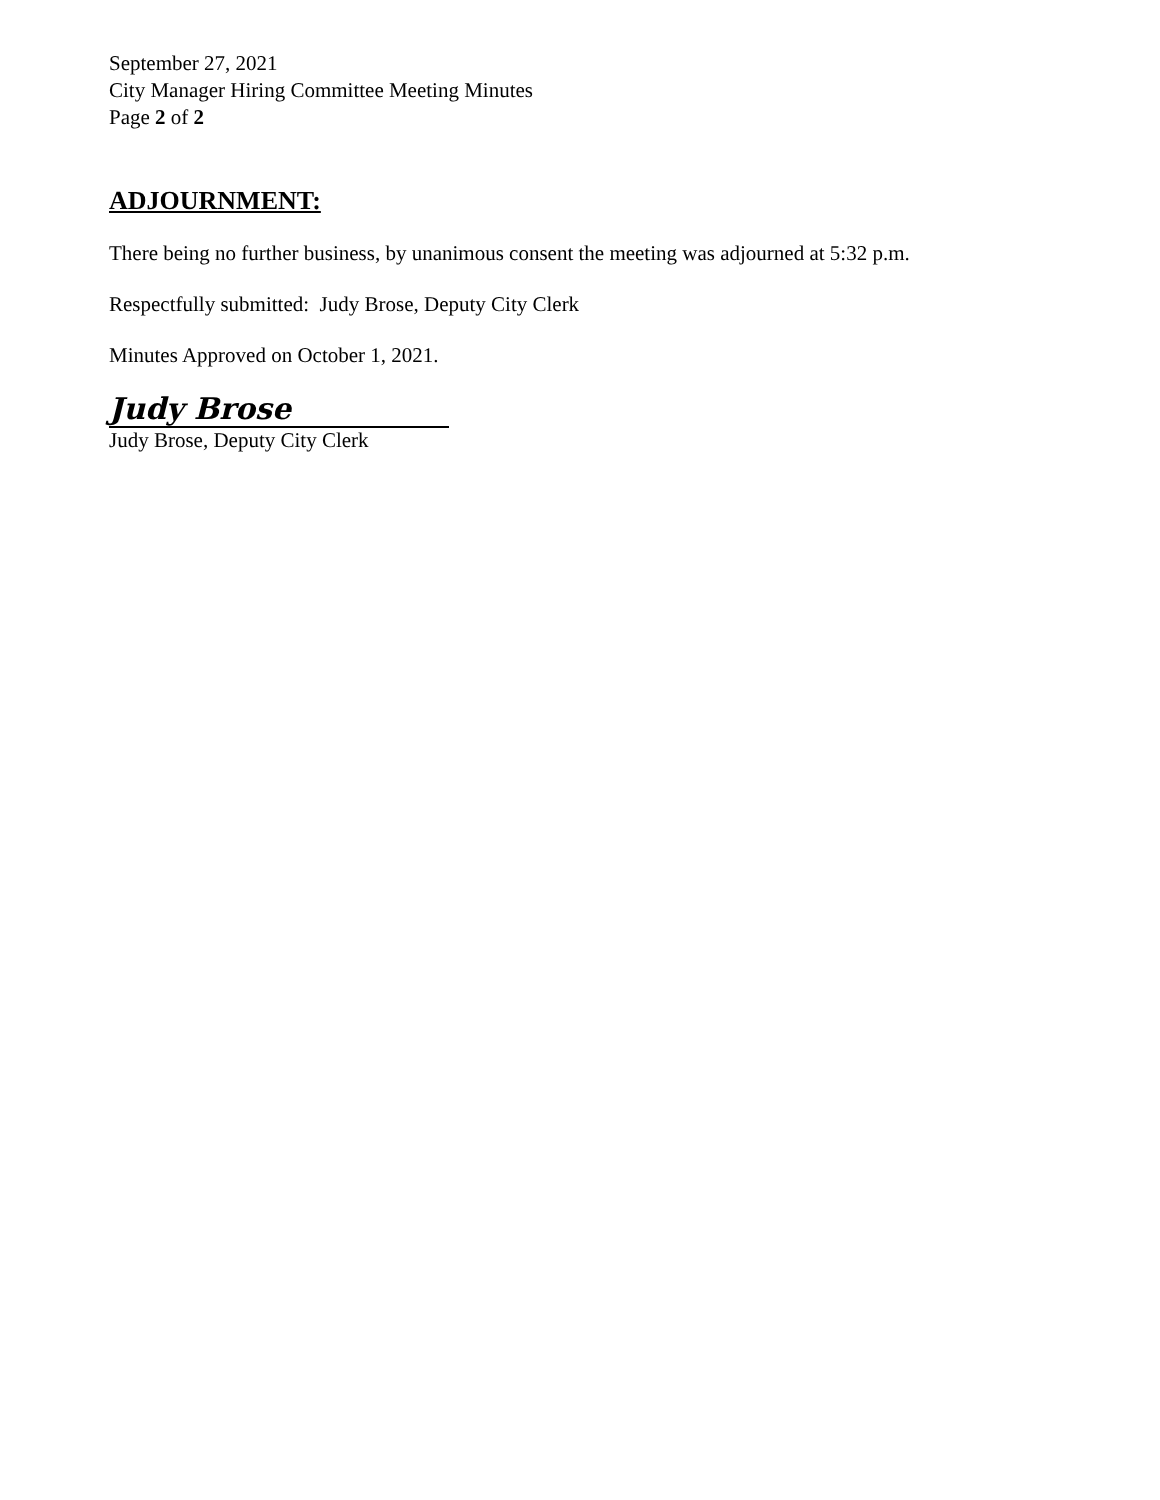September 27, 2021
City Manager Hiring Committee Meeting Minutes
Page 2 of 2
ADJOURNMENT:
There being no further business, by unanimous consent the meeting was adjourned at 5:32 p.m.
Respectfully submitted: Judy Brose, Deputy City Clerk
Minutes Approved on October 1, 2021.
Judy Brose
Judy Brose, Deputy City Clerk